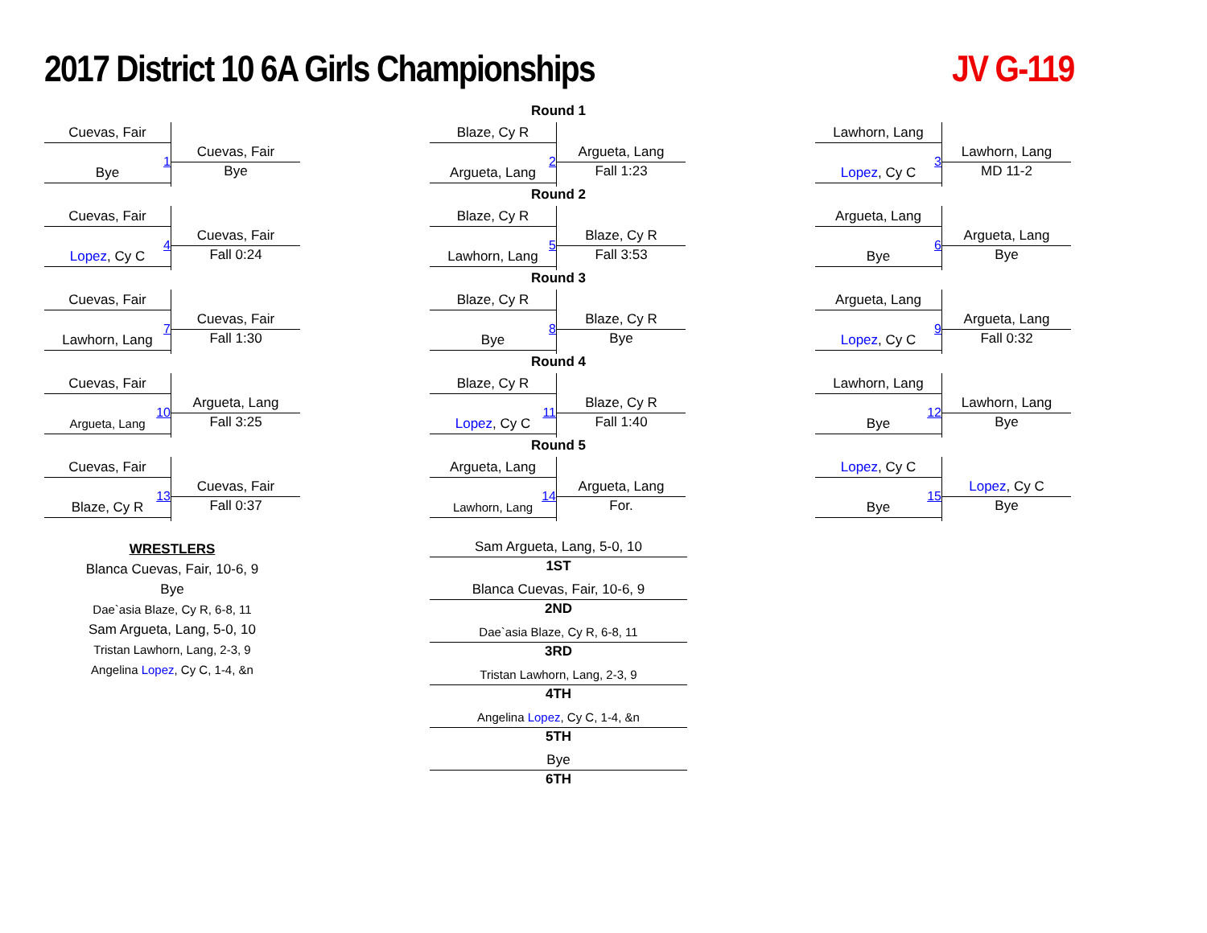2017 District 10 6A Girls Championships
JV G-119
Cuevas, Fair
Bye
1
Cuevas, Fair
Bye
Cuevas, Fair
Lopez, Cy C
4
Cuevas, Fair
Fall 0:24
Cuevas, Fair
Lawhorn, Lang
7
Cuevas, Fair
Fall 1:30
Cuevas, Fair
Argueta, Lang
10
Argueta, Lang
Fall 3:25
Cuevas, Fair
Blaze, Cy R
13
Cuevas, Fair
Fall 0:37
Round 1
Blaze, Cy R
Argueta, Lang
2
Argueta, Lang
Fall 1:23
Round 2
Blaze, Cy R
Lawhorn, Lang
5
Blaze, Cy R
Fall 3:53
Round 3
Blaze, Cy R
Bye
8
Blaze, Cy R
Bye
Round 4
Blaze, Cy R
Lopez, Cy C
11
Blaze, Cy R
Fall 1:40
Round 5
Argueta, Lang
Lawhorn, Lang
14
Argueta, Lang
For.
Lawhorn, Lang
Lopez, Cy C
3
Lawhorn, Lang
MD 11-2
Argueta, Lang
Bye
6
Argueta, Lang
Bye
Argueta, Lang
Lopez, Cy C
9
Argueta, Lang
Fall 0:32
Lawhorn, Lang
Bye
12
Lawhorn, Lang
Bye
Lopez, Cy C
Bye
15
Lopez, Cy C
Bye
WRESTLERS
Blanca Cuevas, Fair, 10-6, 9
Bye
Dae`asia Blaze, Cy R, 6-8, 11
Sam Argueta, Lang, 5-0, 10
Tristan Lawhorn, Lang, 2-3, 9
Angelina Lopez, Cy C, 1-4, &n
Sam Argueta, Lang, 5-0, 10
1ST
Blanca Cuevas, Fair, 10-6, 9
2ND
Dae`asia Blaze, Cy R, 6-8, 11
3RD
Tristan Lawhorn, Lang, 2-3, 9
4TH
Angelina Lopez, Cy C, 1-4, &n
5TH
Bye
6TH